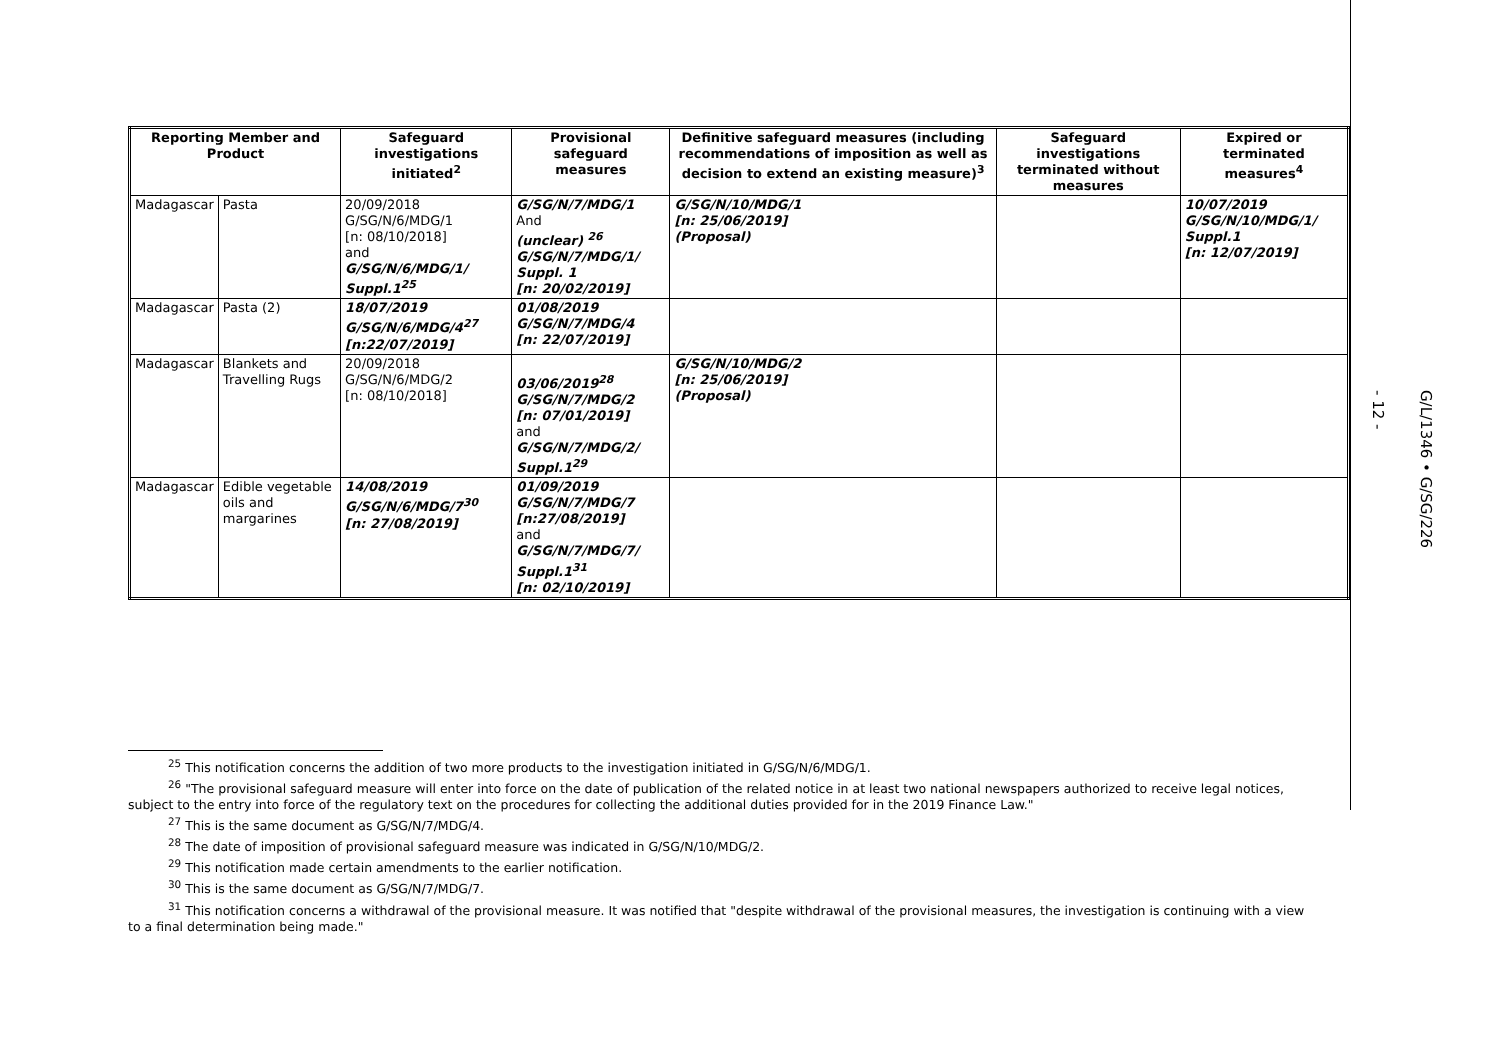| Reporting Member and Product | | Safeguard investigations initiated<sup>2</sup> | Provisional safeguard measures | Definitive safeguard measures (including recommendations of imposition as well as decision to extend an existing measure)<sup>3</sup> | Safeguard investigations terminated without measures | Expired or terminated measures<sup>4</sup> |
| --- | --- | --- | --- | --- | --- | --- |
| Madagascar | Pasta | 20/09/2018 G/SG/N/6/MDG/1 [n: 08/10/2018] and G/SG/N/6/MDG/1/ Suppl.1<sup>25</sup> | G/SG/N/7/MDG/1 And (unclear) <sup>26</sup> G/SG/N/7/MDG/1/ Suppl. 1 [n: 20/02/2019] | G/SG/N/10/MDG/1 [n: 25/06/2019] (Proposal) | | 10/07/2019 G/SG/N/10/MDG/1/ Suppl.1 [n: 12/07/2019] |
| Madagascar | Pasta (2) | 18/07/2019 G/SG/N/6/MDG/4<sup>27</sup> [n:22/07/2019] | 01/08/2019 G/SG/N/7/MDG/4 [n: 22/07/2019] | | | |
| Madagascar | Blankets and Travelling Rugs | 20/09/2018 G/SG/N/6/MDG/2 [n: 08/10/2018] | 03/06/2019<sup>28</sup> G/SG/N/7/MDG/2 [n: 07/01/2019] and G/SG/N/7/MDG/2/ Suppl.1<sup>29</sup> | G/SG/N/10/MDG/2 [n: 25/06/2019] (Proposal) | | |
| Madagascar | Edible vegetable oils and margarines | 14/08/2019 G/SG/N/6/MDG/7<sup>30</sup> [n: 27/08/2019] | 01/09/2019 G/SG/N/7/MDG/7 [n:27/08/2019] and G/SG/N/7/MDG/7/ Suppl.1<sup>31</sup> [n: 02/10/2019] | | | |
<sup>25</sup> This notification concerns the addition of two more products to the investigation initiated in G/SG/N/6/MDG/1.
<sup>26</sup> "The provisional safeguard measure will enter into force on the date of publication of the related notice in at least two national newspapers authorized to receive legal notices, subject to the entry into force of the regulatory text on the procedures for collecting the additional duties provided for in the 2019 Finance Law."
<sup>27</sup> This is the same document as G/SG/N/7/MDG/4.
<sup>28</sup> The date of imposition of provisional safeguard measure was indicated in G/SG/N/10/MDG/2.
<sup>29</sup> This notification made certain amendments to the earlier notification.
<sup>30</sup> This is the same document as G/SG/N/7/MDG/7.
<sup>31</sup> This notification concerns a withdrawal of the provisional measure. It was notified that "despite withdrawal of the provisional measures, the investigation is continuing with a view to a final determination being made."
- 12 -
G/L/1346 • G/SG/226